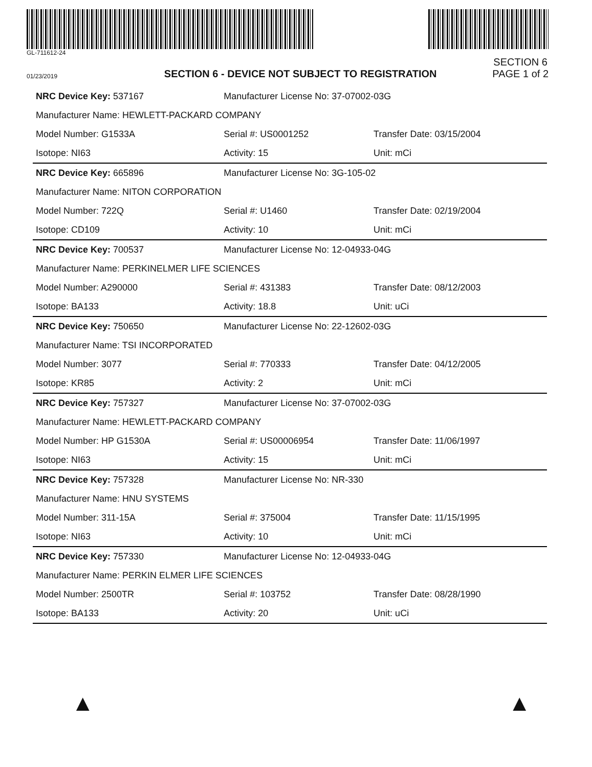GL-711612-24
01/23/2019
SECTION 6 - DEVICE NOT SUBJECT TO REGISTRATION
SECTION 6
PAGE 1 of 2
| NRC Device Key: 537167 | Manufacturer License No: 37-07002-03G | |
| Manufacturer Name: HEWLETT-PACKARD COMPANY | | |
| Model Number: G1533A | Serial #: US0001252 | Transfer Date: 03/15/2004 |
| Isotope: NI63 | Activity: 15 | Unit: mCi |
| NRC Device Key: 665896 | Manufacturer License No: 3G-105-02 | |
| Manufacturer Name: NITON CORPORATION | | |
| Model Number: 722Q | Serial #: U1460 | Transfer Date: 02/19/2004 |
| Isotope: CD109 | Activity: 10 | Unit: mCi |
| NRC Device Key: 700537 | Manufacturer License No: 12-04933-04G | |
| Manufacturer Name: PERKINELMER LIFE SCIENCES | | |
| Model Number: A290000 | Serial #: 431383 | Transfer Date: 08/12/2003 |
| Isotope: BA133 | Activity: 18.8 | Unit: uCi |
| NRC Device Key: 750650 | Manufacturer License No: 22-12602-03G | |
| Manufacturer Name: TSI INCORPORATED | | |
| Model Number: 3077 | Serial #: 770333 | Transfer Date: 04/12/2005 |
| Isotope: KR85 | Activity: 2 | Unit: mCi |
| NRC Device Key: 757327 | Manufacturer License No: 37-07002-03G | |
| Manufacturer Name: HEWLETT-PACKARD COMPANY | | |
| Model Number: HP G1530A | Serial #: US00006954 | Transfer Date: 11/06/1997 |
| Isotope: NI63 | Activity: 15 | Unit: mCi |
| NRC Device Key: 757328 | Manufacturer License No: NR-330 | |
| Manufacturer Name: HNU SYSTEMS | | |
| Model Number: 311-15A | Serial #: 375004 | Transfer Date: 11/15/1995 |
| Isotope: NI63 | Activity: 10 | Unit: mCi |
| NRC Device Key: 757330 | Manufacturer License No: 12-04933-04G | |
| Manufacturer Name: PERKIN ELMER LIFE SCIENCES | | |
| Model Number: 2500TR | Serial #: 103752 | Transfer Date: 08/28/1990 |
| Isotope: BA133 | Activity: 20 | Unit: uCi |
▲ ▲